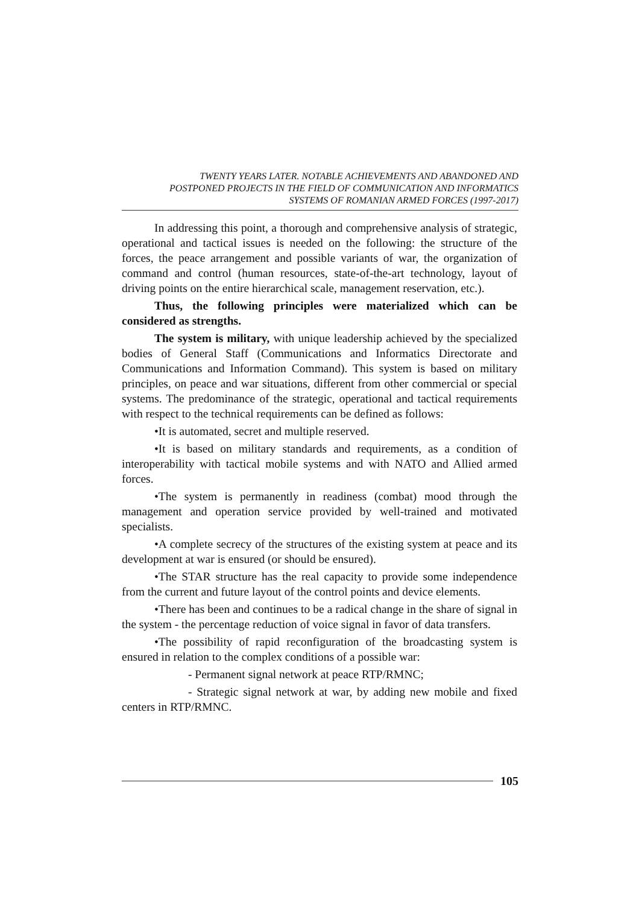TWENTY YEARS LATER. NOTABLE ACHIEVEMENTS AND ABANDONED AND
POSTPONED PROJECTS IN THE FIELD OF COMMUNICATION AND INFORMATICS
SYSTEMS OF ROMANIAN ARMED FORCES (1997-2017)
In addressing this point, a thorough and comprehensive analysis of strategic, operational and tactical issues is needed on the following: the structure of the forces, the peace arrangement and possible variants of war, the organization of command and control (human resources, state-of-the-art technology, layout of driving points on the entire hierarchical scale, management reservation, etc.).
Thus, the following principles were materialized which can be considered as strengths.
The system is military, with unique leadership achieved by the specialized bodies of General Staff (Communications and Informatics Directorate and Communications and Information Command). This system is based on military principles, on peace and war situations, different from other commercial or special systems. The predominance of the strategic, operational and tactical requirements with respect to the technical requirements can be defined as follows:
•It is automated, secret and multiple reserved.
•It is based on military standards and requirements, as a condition of interoperability with tactical mobile systems and with NATO and Allied armed forces.
•The system is permanently in readiness (combat) mood through the management and operation service provided by well-trained and motivated specialists.
•A complete secrecy of the structures of the existing system at peace and its development at war is ensured (or should be ensured).
•The STAR structure has the real capacity to provide some independence from the current and future layout of the control points and device elements.
•There has been and continues to be a radical change in the share of signal in the system - the percentage reduction of voice signal in favor of data transfers.
•The possibility of rapid reconfiguration of the broadcasting system is ensured in relation to the complex conditions of a possible war:
- Permanent signal network at peace RTP/RMNC;
- Strategic signal network at war, by adding new mobile and fixed centers in RTP/RMNC.
105